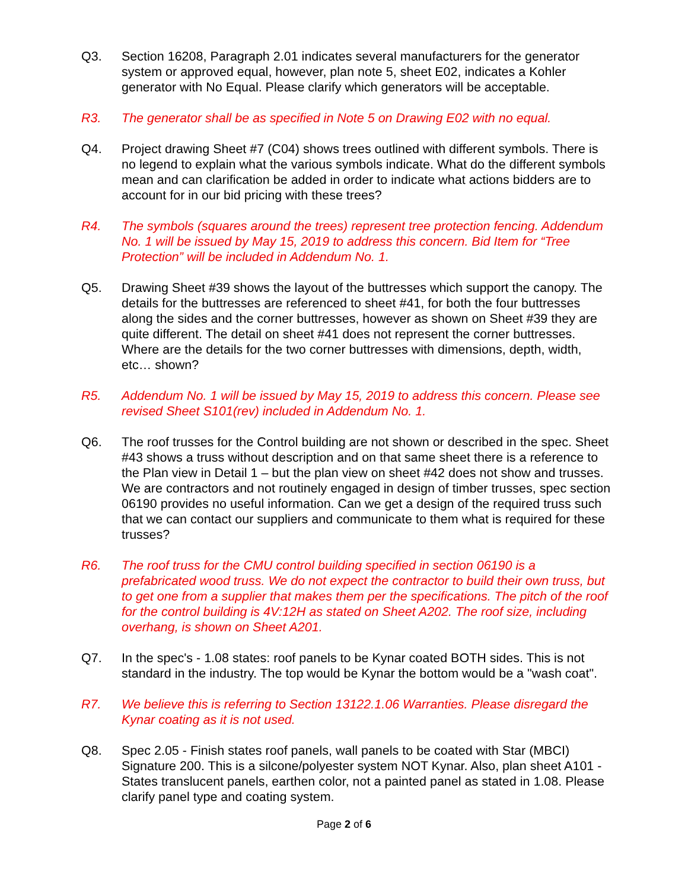Q3. Section 16208, Paragraph 2.01 indicates several manufacturers for the generator system or approved equal, however, plan note 5, sheet E02, indicates a Kohler generator with No Equal. Please clarify which generators will be acceptable.
R3. The generator shall be as specified in Note 5 on Drawing E02 with no equal.
Q4. Project drawing Sheet #7 (C04) shows trees outlined with different symbols. There is no legend to explain what the various symbols indicate. What do the different symbols mean and can clarification be added in order to indicate what actions bidders are to account for in our bid pricing with these trees?
R4. The symbols (squares around the trees) represent tree protection fencing. Addendum No. 1 will be issued by May 15, 2019 to address this concern. Bid Item for “Tree Protection” will be included in Addendum No. 1.
Q5. Drawing Sheet #39 shows the layout of the buttresses which support the canopy. The details for the buttresses are referenced to sheet #41, for both the four buttresses along the sides and the corner buttresses, however as shown on Sheet #39 they are quite different. The detail on sheet #41 does not represent the corner buttresses. Where are the details for the two corner buttresses with dimensions, depth, width, etc… shown?
R5. Addendum No. 1 will be issued by May 15, 2019 to address this concern. Please see revised Sheet S101(rev) included in Addendum No. 1.
Q6. The roof trusses for the Control building are not shown or described in the spec. Sheet #43 shows a truss without description and on that same sheet there is a reference to the Plan view in Detail 1 – but the plan view on sheet #42 does not show and trusses. We are contractors and not routinely engaged in design of timber trusses, spec section 06190 provides no useful information. Can we get a design of the required truss such that we can contact our suppliers and communicate to them what is required for these trusses?
R6. The roof truss for the CMU control building specified in section 06190 is a prefabricated wood truss. We do not expect the contractor to build their own truss, but to get one from a supplier that makes them per the specifications. The pitch of the roof for the control building is 4V:12H as stated on Sheet A202. The roof size, including overhang, is shown on Sheet A201.
Q7. In the spec's - 1.08 states: roof panels to be Kynar coated BOTH sides. This is not standard in the industry. The top would be Kynar the bottom would be a "wash coat".
R7. We believe this is referring to Section 13122.1.06 Warranties. Please disregard the Kynar coating as it is not used.
Q8. Spec 2.05 - Finish states roof panels, wall panels to be coated with Star (MBCI) Signature 200. This is a silcone/polyester system NOT Kynar. Also, plan sheet A101 - States translucent panels, earthen color, not a painted panel as stated in 1.08. Please clarify panel type and coating system.
Page 2 of 6